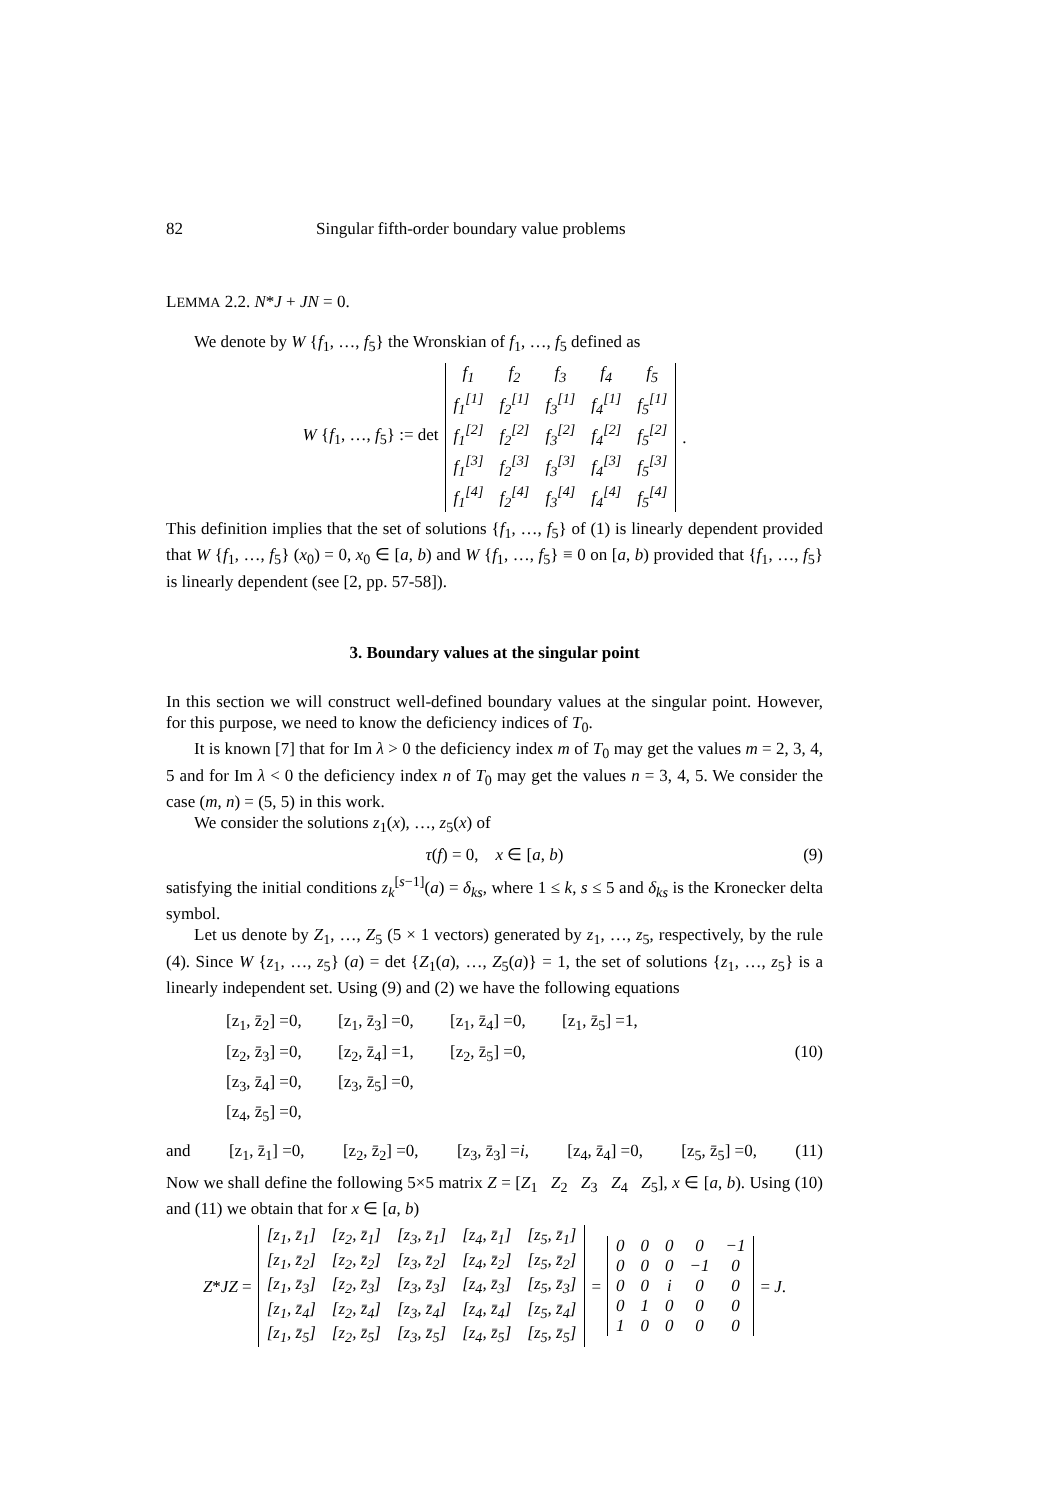82 Singular fifth-order boundary value problems
LEMMA 2.2. N*J + JN = 0.
We denote by W {f<sub>1</sub>, …, f<sub>5</sub>} the Wronskian of f<sub>1</sub>, …, f<sub>5</sub> defined as
W {f<sub>1</sub>, …, f<sub>5</sub>} := det
| f<sub>1</sub> | f<sub>2</sub> | f<sub>3</sub> | f<sub>4</sub> | f<sub>5</sub> |
| f<sub>1</sub><sup>[1]</sup> | f<sub>2</sub><sup>[1]</sup> | f<sub>3</sub><sup>[1]</sup> | f<sub>4</sub><sup>[1]</sup> | f<sub>5</sub><sup>[1]</sup> |
| f<sub>1</sub><sup>[2]</sup> | f<sub>2</sub><sup>[2]</sup> | f<sub>3</sub><sup>[2]</sup> | f<sub>4</sub><sup>[2]</sup> | f<sub>5</sub><sup>[2]</sup> |
| f<sub>1</sub><sup>[3]</sup> | f<sub>2</sub><sup>[3]</sup> | f<sub>3</sub><sup>[3]</sup> | f<sub>4</sub><sup>[3]</sup> | f<sub>5</sub><sup>[3]</sup> |
| f<sub>1</sub><sup>[4]</sup> | f<sub>2</sub><sup>[4]</sup> | f<sub>3</sub><sup>[4]</sup> | f<sub>4</sub><sup>[4]</sup> | f<sub>5</sub><sup>[4]</sup> |
.
This definition implies that the set of solutions {f<sub>1</sub>, …, f<sub>5</sub>} of (1) is linearly dependent provided that W {f<sub>1</sub>, …, f<sub>5</sub>} (x<sub>0</sub>) = 0, x<sub>0</sub> ∈ [a, b) and W {f<sub>1</sub>, …, f<sub>5</sub>} ≡ 0 on [a, b) provided that {f<sub>1</sub>, …, f<sub>5</sub>} is linearly dependent (see [2, pp. 57-58]).
3. Boundary values at the singular point
In this section we will construct well-defined boundary values at the singular point. However, for this purpose, we need to know the deficiency indices of T<sub>0</sub>.
It is known [7] that for Im λ > 0 the deficiency index m of T<sub>0</sub> may get the values m = 2, 3, 4, 5 and for Im λ < 0 the deficiency index n of T<sub>0</sub> may get the values n = 3, 4, 5. We consider the case (m, n) = (5, 5) in this work.
We consider the solutions z<sub>1</sub>(x), …, z<sub>5</sub>(x) of
τ(f) = 0, x ∈ [a, b) (9)
satisfying the initial conditions z<sub>k</sub><sup>[s−1]</sup>(a) = δ<sub>ks</sub>, where 1 ≤ k, s ≤ 5 and δ<sub>ks</sub> is the Kronecker delta symbol.
Let us denote by Z<sub>1</sub>, …, Z<sub>5</sub> (5 × 1 vectors) generated by z<sub>1</sub>, …, z<sub>5</sub>, respectively, by the rule (4). Since W {z<sub>1</sub>, …, z<sub>5</sub>} (a) = det {Z<sub>1</sub>(a), …, Z<sub>5</sub>(a)} = 1, the set of solutions {z<sub>1</sub>, …, z<sub>5</sub>} is a linearly independent set. Using (9) and (2) we have the following equations
[z<sub>1</sub>, z̄<sub>2</sub>] =0, [z<sub>1</sub>, z̄<sub>3</sub>] =0, [z<sub>1</sub>, z̄<sub>4</sub>] =0, [z<sub>1</sub>, z̄<sub>5</sub>] =1,
[z<sub>2</sub>, z̄<sub>3</sub>] =0, [z<sub>2</sub>, z̄<sub>4</sub>] =1, [z<sub>2</sub>, z̄<sub>5</sub>] =0, (10)
[z<sub>3</sub>, z̄<sub>4</sub>] =0, [z<sub>3</sub>, z̄<sub>5</sub>] =0,
[z<sub>4</sub>, z̄<sub>5</sub>] =0,
and [z<sub>1</sub>, z̄<sub>1</sub>] =0, [z<sub>2</sub>, z̄<sub>2</sub>] =0, [z<sub>3</sub>, z̄<sub>3</sub>] =i, [z<sub>4</sub>, z̄<sub>4</sub>] =0, [z<sub>5</sub>, z̄<sub>5</sub>] =0, (11)
Now we shall define the following 5×5 matrix Z = [Z<sub>1</sub> Z<sub>2</sub> Z<sub>3</sub> Z<sub>4</sub> Z<sub>5</sub>], x ∈ [a, b). Using (10) and (11) we obtain that for x ∈ [a, b)
Z*JZ =
| [z<sub>1</sub>, z̄<sub>1</sub>] | [z<sub>2</sub>, z̄<sub>1</sub>] | [z<sub>3</sub>, z̄<sub>1</sub>] | [z<sub>4</sub>, z̄<sub>1</sub>] | [z<sub>5</sub>, z̄<sub>1</sub>] |
| [z<sub>1</sub>, z̄<sub>2</sub>] | [z<sub>2</sub>, z̄<sub>2</sub>] | [z<sub>3</sub>, z̄<sub>2</sub>] | [z<sub>4</sub>, z̄<sub>2</sub>] | [z<sub>5</sub>, z̄<sub>2</sub>] |
| [z<sub>1</sub>, z̄<sub>3</sub>] | [z<sub>2</sub>, z̄<sub>3</sub>] | [z<sub>3</sub>, z̄<sub>3</sub>] | [z<sub>4</sub>, z̄<sub>3</sub>] | [z<sub>5</sub>, z̄<sub>3</sub>] |
| [z<sub>1</sub>, z̄<sub>4</sub>] | [z<sub>2</sub>, z̄<sub>4</sub>] | [z<sub>3</sub>, z̄<sub>4</sub>] | [z<sub>4</sub>, z̄<sub>4</sub>] | [z<sub>5</sub>, z̄<sub>4</sub>] |
| [z<sub>1</sub>, z̄<sub>5</sub>] | [z<sub>2</sub>, z̄<sub>5</sub>] | [z<sub>3</sub>, z̄<sub>5</sub>] | [z<sub>4</sub>, z̄<sub>5</sub>] | [z<sub>5</sub>, z̄<sub>5</sub>] |
=
| 0 | 0 | 0 | 0 | −1 |
| 0 | 0 | 0 | −1 | 0 |
| 0 | 0 | i | 0 | 0 |
| 0 | 1 | 0 | 0 | 0 |
| 1 | 0 | 0 | 0 | 0 |
= J.